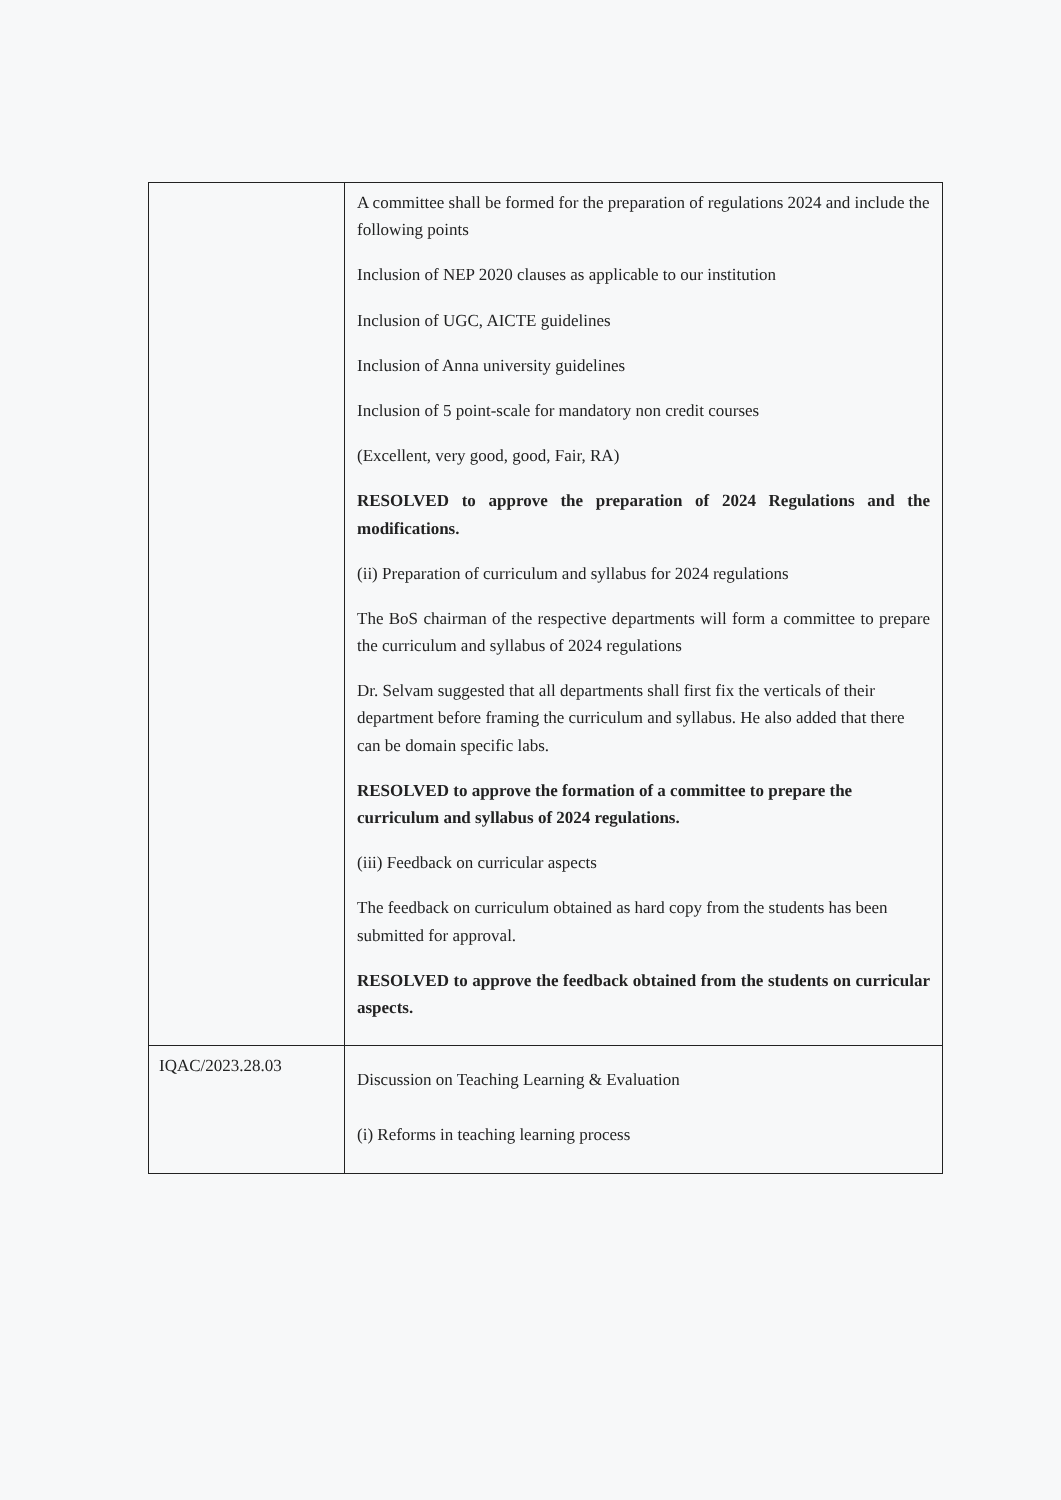| | A committee shall be formed for the preparation of regulations 2024 and include the following points Inclusion of NEP 2020 clauses as applicable to our institution Inclusion of UGC, AICTE guidelines Inclusion of Anna university guidelines Inclusion of 5 point-scale for mandatory non credit courses (Excellent, very good, good, Fair, RA) RESOLVED to approve the preparation of 2024 Regulations and the modifications. (ii) Preparation of curriculum and syllabus for 2024 regulations The BoS chairman of the respective departments will form a committee to prepare the curriculum and syllabus of 2024 regulations Dr. Selvam suggested that all departments shall first fix the verticals of their department before framing the curriculum and syllabus. He also added that there can be domain specific labs. RESOLVED to approve the formation of a committee to prepare the curriculum and syllabus of 2024 regulations. (iii) Feedback on curricular aspects The feedback on curriculum obtained as hard copy from the students has been submitted for approval. RESOLVED to approve the feedback obtained from the students on curricular aspects. |
| IQAC/2023.28.03 | Discussion on Teaching Learning & Evaluation (i) Reforms in teaching learning process |